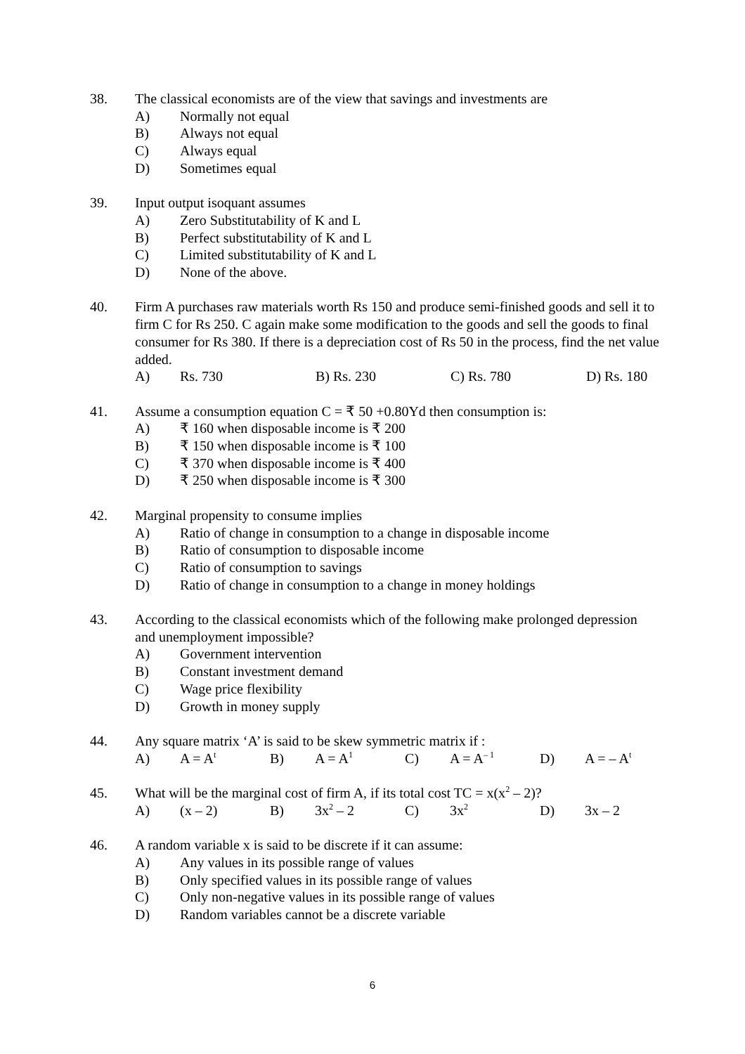38. The classical economists are of the view that savings and investments are
A) Normally not equal
B) Always not equal
C) Always equal
D) Sometimes equal
39. Input output isoquant assumes
A) Zero Substitutability of K and L
B) Perfect substitutability of K and L
C) Limited substitutability of K and L
D) None of the above.
40. Firm A purchases raw materials worth Rs 150 and produce semi-finished goods and sell it to firm C for Rs 250. C again make some modification to the goods and sell the goods to final consumer for Rs 380. If there is a depreciation cost of Rs 50 in the process, find the net value added.
A) Rs. 730 B) Rs. 230 C) Rs. 780 D) Rs. 180
41. Assume a consumption equation C = ₹ 50 +0.80Yd then consumption is:
A) ₹ 160 when disposable income is ₹ 200
B) ₹ 150 when disposable income is ₹ 100
C) ₹ 370 when disposable income is ₹ 400
D) ₹ 250 when disposable income is ₹ 300
42. Marginal propensity to consume implies
A) Ratio of change in consumption to a change in disposable income
B) Ratio of consumption to disposable income
C) Ratio of consumption to savings
D) Ratio of change in consumption to a change in money holdings
43. According to the classical economists which of the following make prolonged depression and unemployment impossible?
A) Government intervention
B) Constant investment demand
C) Wage price flexibility
D) Growth in money supply
44. Any square matrix ‘A’ is said to be skew symmetric matrix if :
A) A = A<sup>t</sup> B) A = A<sup>1</sup> C) A = A<sup>– 1</sup> D) A = – A<sup>t</sup>
45. What will be the marginal cost of firm A, if its total cost TC = x(x<sup>2</sup> – 2)?
A) (x – 2) B) 3x<sup>2</sup> – 2 C) 3x<sup>2</sup> D) 3x – 2
46. A random variable x is said to be discrete if it can assume:
A) Any values in its possible range of values
B) Only specified values in its possible range of values
C) Only non-negative values in its possible range of values
D) Random variables cannot be a discrete variable
6